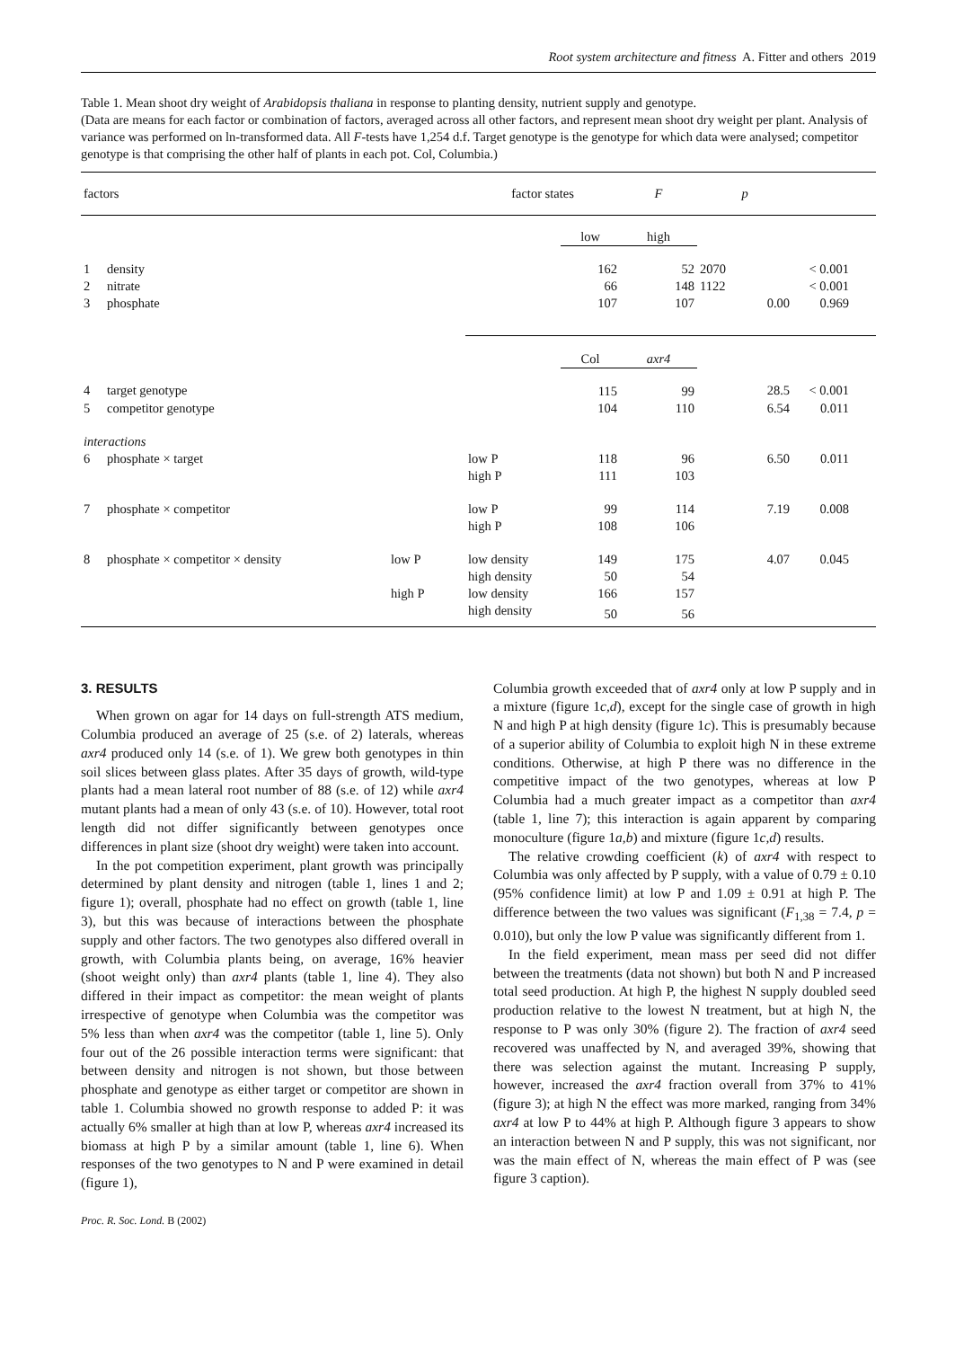Root system architecture and fitness A. Fitter and others 2019
Table 1. Mean shoot dry weight of Arabidopsis thaliana in response to planting density, nutrient supply and genotype.
(Data are means for each factor or combination of factors, averaged across all other factors, and represent mean shoot dry weight per plant. Analysis of variance was performed on ln-transformed data. All F-tests have 1,254 d.f. Target genotype is the genotype for which data were analysed; competitor genotype is that comprising the other half of plants in each pot. Col, Columbia.)
| factors | | | factor states | | F | p | |
| --- | --- | --- | --- | --- | --- | --- | --- |
| | | | | low | high | | |
| 1 | density | | | 162 | 52 | 2070 | < 0.001 |
| 2 | nitrate | | | 66 | 148 | 1122 | < 0.001 |
| 3 | phosphate | | | 107 | 107 | 0.00 | 0.969 |
| | | | | Col | axr4 | | |
| 4 | target genotype | | | 115 | 99 | 28.5 | < 0.001 |
| 5 | competitor genotype | | | 104 | 110 | 6.54 | 0.011 |
| interactions | | | | | | | |
| 6 | phosphate × target | | low P | 118 | 96 | 6.50 | 0.011 |
| | | | high P | 111 | 103 | | |
| 7 | phosphate × competitor | | low P | 99 | 114 | 7.19 | 0.008 |
| | | | high P | 108 | 106 | | |
| 8 | phosphate × competitor × density | low P | low density | 149 | 175 | 4.07 | 0.045 |
| | | | high density | 50 | 54 | | |
| | | high P | low density | 166 | 157 | | |
| | | | high density | 50 | 56 | | |
3. RESULTS
When grown on agar for 14 days on full-strength ATS medium, Columbia produced an average of 25 (s.e. of 2) laterals, whereas axr4 produced only 14 (s.e. of 1). We grew both genotypes in thin soil slices between glass plates. After 35 days of growth, wild-type plants had a mean lateral root number of 88 (s.e. of 12) while axr4 mutant plants had a mean of only 43 (s.e. of 10). However, total root length did not differ significantly between genotypes once differences in plant size (shoot dry weight) were taken into account.
In the pot competition experiment, plant growth was principally determined by plant density and nitrogen (table 1, lines 1 and 2; figure 1); overall, phosphate had no effect on growth (table 1, line 3), but this was because of interactions between the phosphate supply and other factors. The two genotypes also differed overall in growth, with Columbia plants being, on average, 16% heavier (shoot weight only) than axr4 plants (table 1, line 4). They also differed in their impact as competitor: the mean weight of plants irrespective of genotype when Columbia was the competitor was 5% less than when axr4 was the competitor (table 1, line 5). Only four out of the 26 possible interaction terms were significant: that between density and nitrogen is not shown, but those between phosphate and genotype as either target or competitor are shown in table 1. Columbia showed no growth response to added P: it was actually 6% smaller at high than at low P, whereas axr4 increased its biomass at high P by a similar amount (table 1, line 6). When responses of the two genotypes to N and P were examined in detail (figure 1),
Columbia growth exceeded that of axr4 only at low P supply and in a mixture (figure 1c,d), except for the single case of growth in high N and high P at high density (figure 1c). This is presumably because of a superior ability of Columbia to exploit high N in these extreme conditions. Otherwise, at high P there was no difference in the competitive impact of the two genotypes, whereas at low P Columbia had a much greater impact as a competitor than axr4 (table 1, line 7); this interaction is again apparent by comparing monoculture (figure 1a,b) and mixture (figure 1c,d) results.
The relative crowding coefficient (k) of axr4 with respect to Columbia was only affected by P supply, with a value of 0.79 ± 0.10 (95% confidence limit) at low P and 1.09 ± 0.91 at high P. The difference between the two values was significant (F<sub>1,38</sub> = 7.4, p = 0.010), but only the low P value was significantly different from 1.
In the field experiment, mean mass per seed did not differ between the treatments (data not shown) but both N and P increased total seed production. At high P, the highest N supply doubled seed production relative to the lowest N treatment, but at high N, the response to P was only 30% (figure 2). The fraction of axr4 seed recovered was unaffected by N, and averaged 39%, showing that there was selection against the mutant. Increasing P supply, however, increased the axr4 fraction overall from 37% to 41% (figure 3); at high N the effect was more marked, ranging from 34% axr4 at low P to 44% at high P. Although figure 3 appears to show an interaction between N and P supply, this was not significant, nor was the main effect of N, whereas the main effect of P was (see figure 3 caption).
Proc. R. Soc. Lond. B (2002)